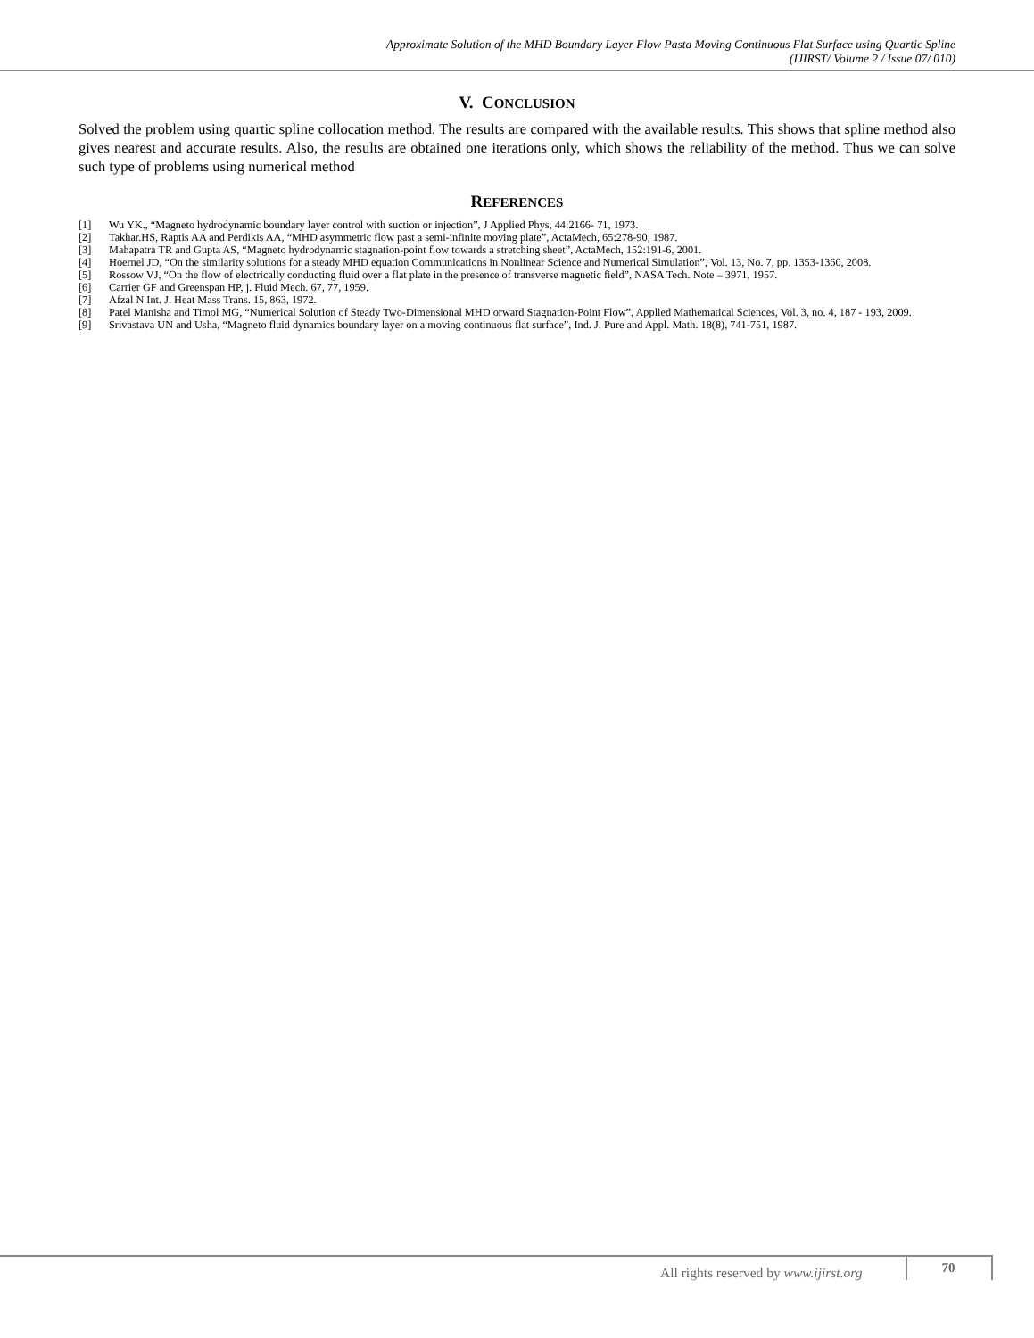Approximate Solution of the MHD Boundary Layer Flow Pasta Moving Continuous Flat Surface using Quartic Spline
(IJIRST/ Volume 2 / Issue 07/ 010)
V. CONCLUSION
Solved the problem using quartic spline collocation method. The results are compared with the available results. This shows that spline method also gives nearest and accurate results. Also, the results are obtained one iterations only, which shows the reliability of the method. Thus we can solve such type of problems using numerical method
REFERENCES
[1] Wu YK., “Magneto hydrodynamic boundary layer control with suction or injection”, J Applied Phys, 44:2166- 71, 1973.
[2] Takhar.HS, Raptis AA and Perdikis AA, “MHD asymmetric flow past a semi-infinite moving plate”, ActaMech, 65:278-90, 1987.
[3] Mahapatra TR and Gupta AS, “Magneto hydrodynamic stagnation-point flow towards a stretching sheet”, ActaMech, 152:191-6, 2001.
[4] Hoernel JD, “On the similarity solutions for a steady MHD equation Communications in Nonlinear Science and Numerical Simulation”, Vol. 13, No. 7, pp. 1353-1360, 2008.
[5] Rossow VJ, “On the flow of electrically conducting fluid over a flat plate in the presence of transverse magnetic field”, NASA Tech. Note – 3971, 1957.
[6] Carrier GF and Greenspan HP, j. Fluid Mech. 67, 77, 1959.
[7] Afzal N Int. J. Heat Mass Trans. 15, 863, 1972.
[8] Patel Manisha and Timol MG, “Numerical Solution of Steady Two-Dimensional MHD orward Stagnation-Point Flow”, Applied Mathematical Sciences, Vol. 3, no. 4, 187 - 193, 2009.
[9] Srivastava UN and Usha, “Magneto fluid dynamics boundary layer on a moving continuous flat surface”, Ind. J. Pure and Appl. Math. 18(8), 741-751, 1987.
All rights reserved by www.ijirst.org
70